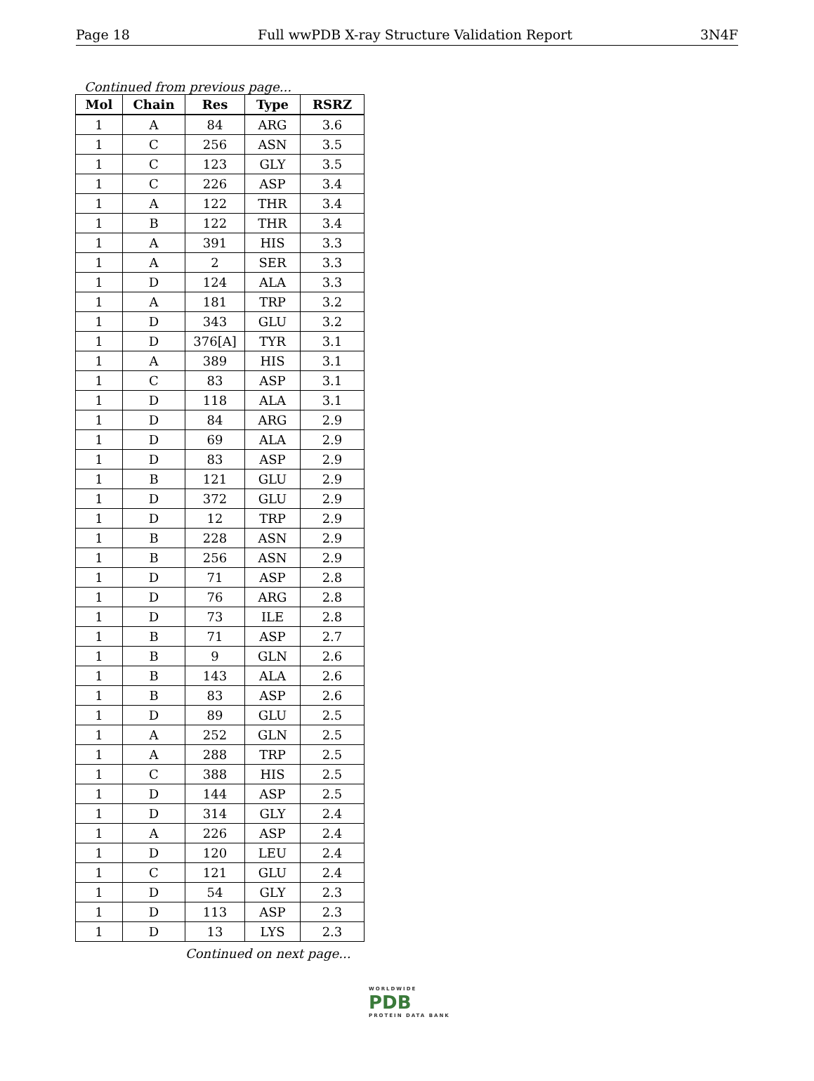Page 18 Full wwPDB X-ray Structure Validation Report 3N4F
Continued from previous page...
| Mol | Chain | Res | Type | RSRZ |
| --- | --- | --- | --- | --- |
| 1 | A | 84 | ARG | 3.6 |
| 1 | C | 256 | ASN | 3.5 |
| 1 | C | 123 | GLY | 3.5 |
| 1 | C | 226 | ASP | 3.4 |
| 1 | A | 122 | THR | 3.4 |
| 1 | B | 122 | THR | 3.4 |
| 1 | A | 391 | HIS | 3.3 |
| 1 | A | 2 | SER | 3.3 |
| 1 | D | 124 | ALA | 3.3 |
| 1 | A | 181 | TRP | 3.2 |
| 1 | D | 343 | GLU | 3.2 |
| 1 | D | 376[A] | TYR | 3.1 |
| 1 | A | 389 | HIS | 3.1 |
| 1 | C | 83 | ASP | 3.1 |
| 1 | D | 118 | ALA | 3.1 |
| 1 | D | 84 | ARG | 2.9 |
| 1 | D | 69 | ALA | 2.9 |
| 1 | D | 83 | ASP | 2.9 |
| 1 | B | 121 | GLU | 2.9 |
| 1 | D | 372 | GLU | 2.9 |
| 1 | D | 12 | TRP | 2.9 |
| 1 | B | 228 | ASN | 2.9 |
| 1 | B | 256 | ASN | 2.9 |
| 1 | D | 71 | ASP | 2.8 |
| 1 | D | 76 | ARG | 2.8 |
| 1 | D | 73 | ILE | 2.8 |
| 1 | B | 71 | ASP | 2.7 |
| 1 | B | 9 | GLN | 2.6 |
| 1 | B | 143 | ALA | 2.6 |
| 1 | B | 83 | ASP | 2.6 |
| 1 | D | 89 | GLU | 2.5 |
| 1 | A | 252 | GLN | 2.5 |
| 1 | A | 288 | TRP | 2.5 |
| 1 | C | 388 | HIS | 2.5 |
| 1 | D | 144 | ASP | 2.5 |
| 1 | D | 314 | GLY | 2.4 |
| 1 | A | 226 | ASP | 2.4 |
| 1 | D | 120 | LEU | 2.4 |
| 1 | C | 121 | GLU | 2.4 |
| 1 | D | 54 | GLY | 2.3 |
| 1 | D | 113 | ASP | 2.3 |
| 1 | D | 13 | LYS | 2.3 |
Continued on next page...
WORLDWIDE
PDB
PROTEIN DATA BANK